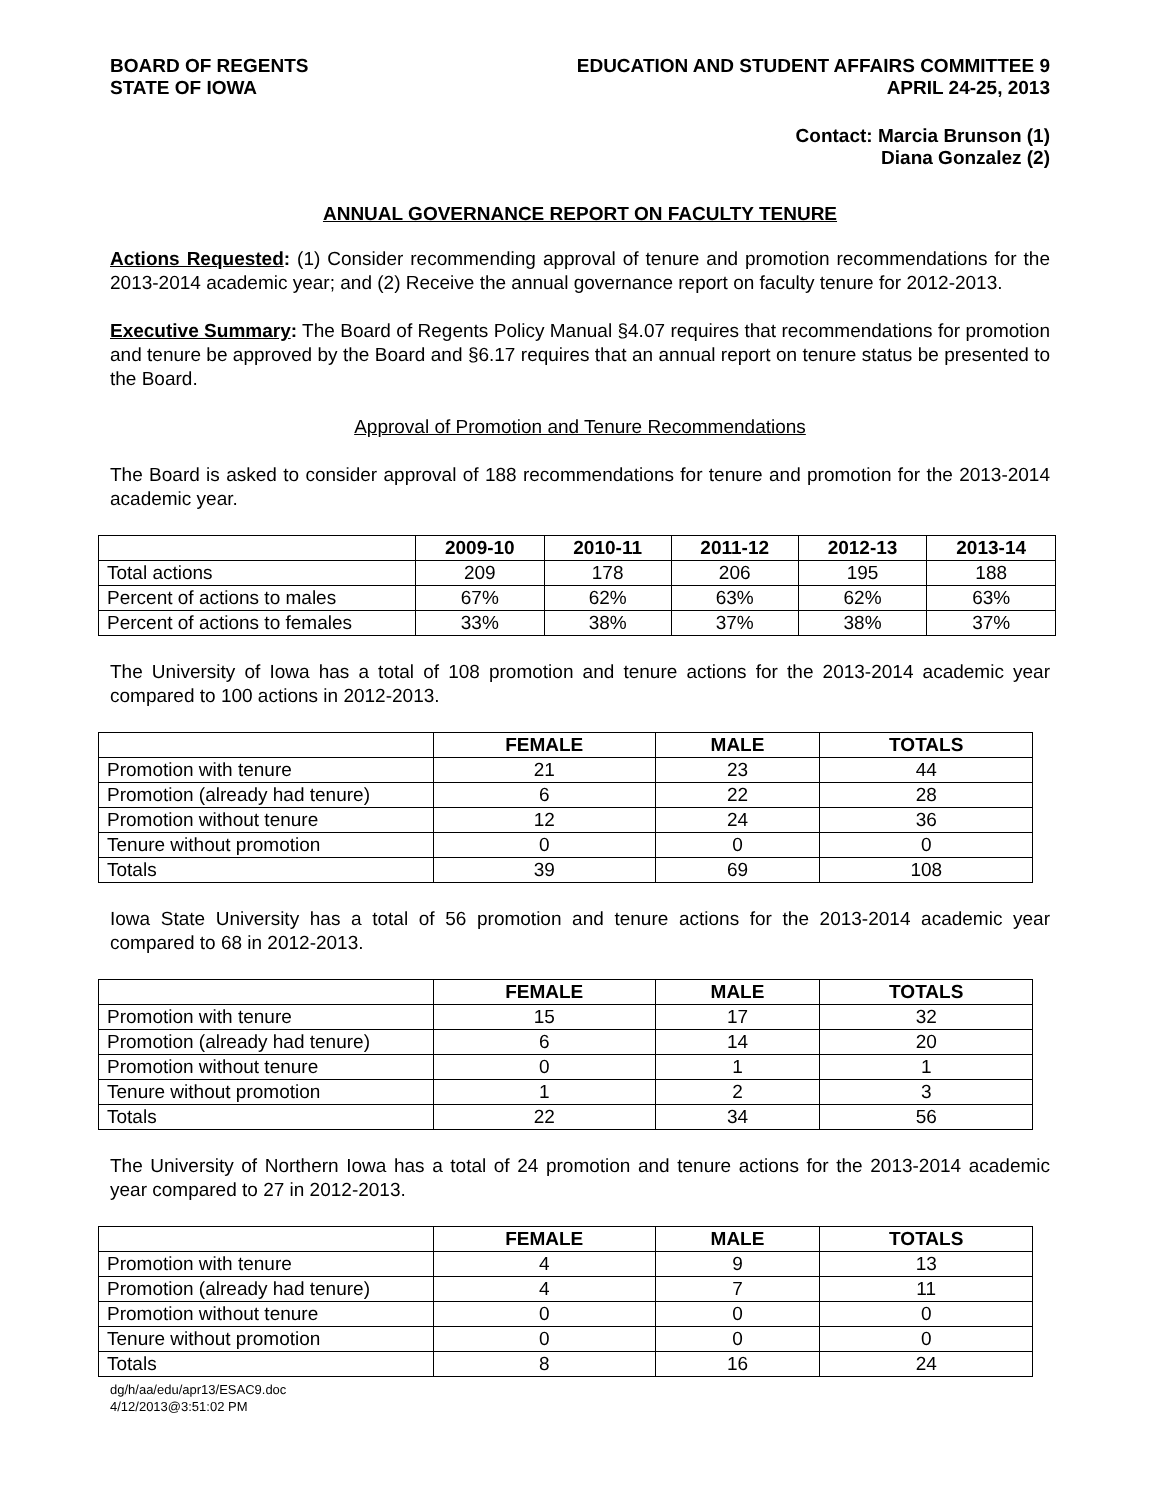BOARD OF REGENTS
STATE OF IOWA
EDUCATION AND STUDENT AFFAIRS COMMITTEE 9
APRIL 24-25, 2013
Contact: Marcia Brunson (1)
Diana Gonzalez (2)
ANNUAL GOVERNANCE REPORT ON FACULTY TENURE
Actions Requested: (1) Consider recommending approval of tenure and promotion recommendations for the 2013-2014 academic year; and (2) Receive the annual governance report on faculty tenure for 2012-2013.
Executive Summary: The Board of Regents Policy Manual §4.07 requires that recommendations for promotion and tenure be approved by the Board and §6.17 requires that an annual report on tenure status be presented to the Board.
Approval of Promotion and Tenure Recommendations
The Board is asked to consider approval of 188 recommendations for tenure and promotion for the 2013-2014 academic year.
| | 2009-10 | 2010-11 | 2011-12 | 2012-13 | 2013-14 |
| --- | --- | --- | --- | --- | --- |
| Total actions | 209 | 178 | 206 | 195 | 188 |
| Percent of actions to males | 67% | 62% | 63% | 62% | 63% |
| Percent of actions to females | 33% | 38% | 37% | 38% | 37% |
The University of Iowa has a total of 108 promotion and tenure actions for the 2013-2014 academic year compared to 100 actions in 2012-2013.
| | FEMALE | MALE | TOTALS |
| --- | --- | --- | --- |
| Promotion with tenure | 21 | 23 | 44 |
| Promotion (already had tenure) | 6 | 22 | 28 |
| Promotion without tenure | 12 | 24 | 36 |
| Tenure without promotion | 0 | 0 | 0 |
| Totals | 39 | 69 | 108 |
Iowa State University has a total of 56 promotion and tenure actions for the 2013-2014 academic year compared to 68 in 2012-2013.
| | FEMALE | MALE | TOTALS |
| --- | --- | --- | --- |
| Promotion with tenure | 15 | 17 | 32 |
| Promotion (already had tenure) | 6 | 14 | 20 |
| Promotion without tenure | 0 | 1 | 1 |
| Tenure without promotion | 1 | 2 | 3 |
| Totals | 22 | 34 | 56 |
The University of Northern Iowa has a total of 24 promotion and tenure actions for the 2013-2014 academic year compared to 27 in 2012-2013.
| | FEMALE | MALE | TOTALS |
| --- | --- | --- | --- |
| Promotion with tenure | 4 | 9 | 13 |
| Promotion (already had tenure) | 4 | 7 | 11 |
| Promotion without tenure | 0 | 0 | 0 |
| Tenure without promotion | 0 | 0 | 0 |
| Totals | 8 | 16 | 24 |
dg/h/aa/edu/apr13/ESAC9.doc
4/12/2013@3:51:02 PM